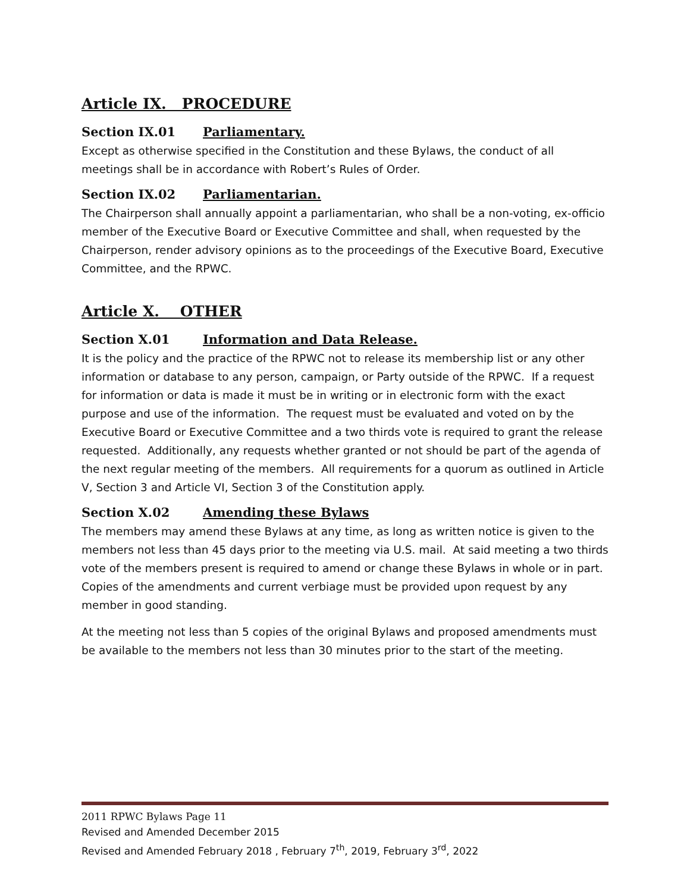Article IX. PROCEDURE
Section IX.01 Parliamentary.
Except as otherwise specified in the Constitution and these Bylaws, the conduct of all meetings shall be in accordance with Robert’s Rules of Order.
Section IX.02 Parliamentarian.
The Chairperson shall annually appoint a parliamentarian, who shall be a non-voting, ex-officio member of the Executive Board or Executive Committee and shall, when requested by the Chairperson, render advisory opinions as to the proceedings of the Executive Board, Executive Committee, and the RPWC.
Article X. OTHER
Section X.01 Information and Data Release.
It is the policy and the practice of the RPWC not to release its membership list or any other information or database to any person, campaign, or Party outside of the RPWC. If a request for information or data is made it must be in writing or in electronic form with the exact purpose and use of the information. The request must be evaluated and voted on by the Executive Board or Executive Committee and a two thirds vote is required to grant the release requested. Additionally, any requests whether granted or not should be part of the agenda of the next regular meeting of the members. All requirements for a quorum as outlined in Article V, Section 3 and Article VI, Section 3 of the Constitution apply.
Section X.02 Amending these Bylaws
The members may amend these Bylaws at any time, as long as written notice is given to the members not less than 45 days prior to the meeting via U.S. mail. At said meeting a two thirds vote of the members present is required to amend or change these Bylaws in whole or in part. Copies of the amendments and current verbiage must be provided upon request by any member in good standing.
At the meeting not less than 5 copies of the original Bylaws and proposed amendments must be available to the members not less than 30 minutes prior to the start of the meeting.
2011 RPWC Bylaws Page 11
Revised and Amended December 2015
Revised and Amended February 2018 , February 7<sup>th</sup>, 2019, February 3<sup>rd</sup>, 2022